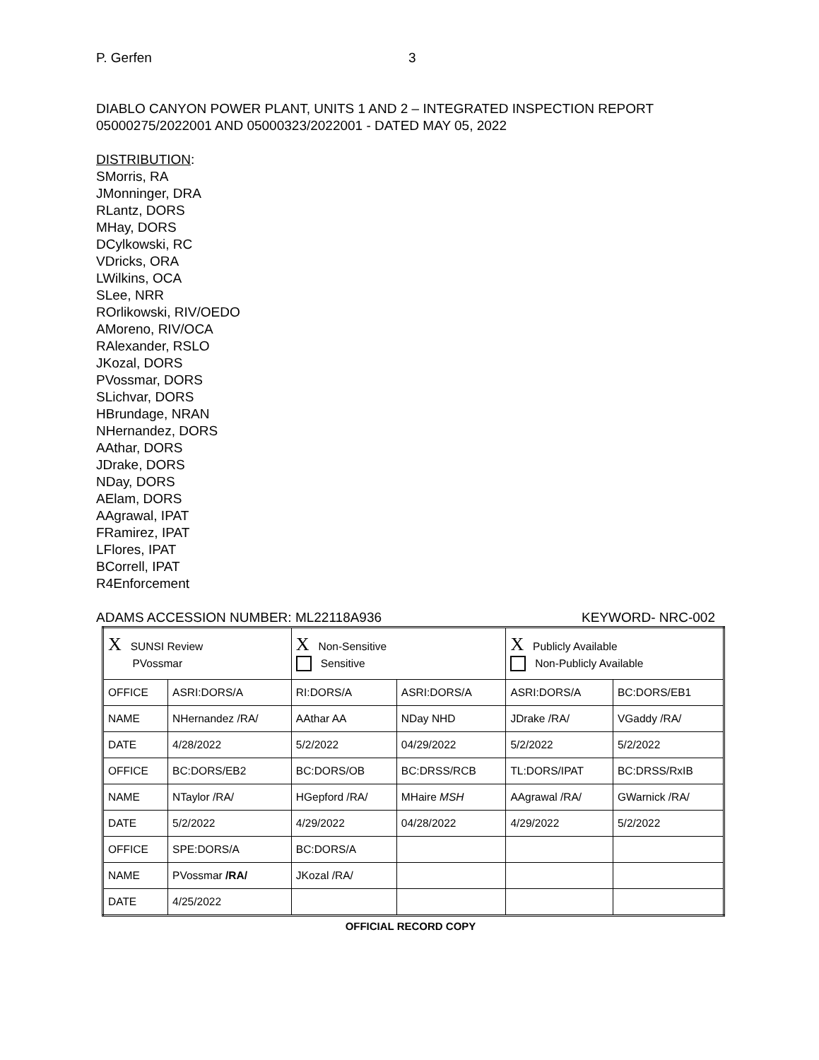P. Gerfen 3
DIABLO CANYON POWER PLANT, UNITS 1 AND 2 – INTEGRATED INSPECTION REPORT 05000275/2022001 AND 05000323/2022001 - DATED MAY 05, 2022
DISTRIBUTION:
SMorris, RA
JMonninger, DRA
RLantz, DORS
MHay, DORS
DCylkowski, RC
VDricks, ORA
LWilkins, OCA
SLee, NRR
ROrlikowski, RIV/OEDO
AMoreno, RIV/OCA
RAlexander, RSLO
JKozal, DORS
PVossmar, DORS
SLichvar, DORS
HBrundage, NRAN
NHernandez, DORS
AAthar, DORS
JDrake, DORS
NDay, DORS
AElam, DORS
AAgrawal, IPAT
FRamirez, IPAT
LFlores, IPAT
BCorrell, IPAT
R4Enforcement
ADAMS ACCESSION NUMBER: ML22118A936 KEYWORD- NRC-002
| X SUNSI Review PVossmar | | X Non-Sensitive Sensitive | | X Publicly Available Non-Publicly Available | |
| OFFICE | ASRI:DORS/A | RI:DORS/A | ASRI:DORS/A | ASRI:DORS/A | BC:DORS/EB1 |
| NAME | NHernandez /RA/ | AAthar AA | NDay NHD | JDrake /RA/ | VGaddy /RA/ |
| DATE | 4/28/2022 | 5/2/2022 | 04/29/2022 | 5/2/2022 | 5/2/2022 |
| OFFICE | BC:DORS/EB2 | BC:DORS/OB | BC:DRSS/RCB | TL:DORS/IPAT | BC:DRSS/RxIB |
| NAME | NTaylor /RA/ | HGepford /RA/ | MHaire MSH | AAgrawal /RA/ | GWarnick /RA/ |
| DATE | 5/2/2022 | 4/29/2022 | 04/28/2022 | 4/29/2022 | 5/2/2022 |
| OFFICE | SPE:DORS/A | BC:DORS/A | | | |
| NAME | PVossmar /RA/ | JKozal /RA/ | | | |
| DATE | 4/25/2022 | | | | |
OFFICIAL RECORD COPY